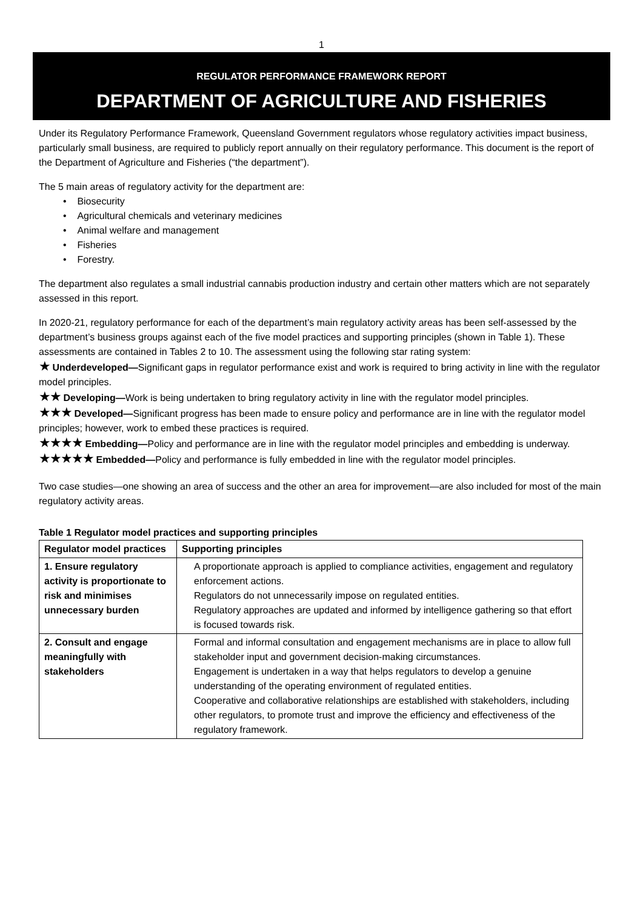1
REGULATOR PERFORMANCE FRAMEWORK REPORT
DEPARTMENT OF AGRICULTURE AND FISHERIES
Under its Regulatory Performance Framework, Queensland Government regulators whose regulatory activities impact business, particularly small business, are required to publicly report annually on their regulatory performance. This document is the report of the Department of Agriculture and Fisheries (“the department”).
The 5 main areas of regulatory activity for the department are:
• Biosecurity
• Agricultural chemicals and veterinary medicines
• Animal welfare and management
• Fisheries
• Forestry.
The department also regulates a small industrial cannabis production industry and certain other matters which are not separately assessed in this report.
In 2020-21, regulatory performance for each of the department’s main regulatory activity areas has been self-assessed by the department’s business groups against each of the five model practices and supporting principles (shown in Table 1). These assessments are contained in Tables 2 to 10. The assessment using the following star rating system:
★ Underdeveloped—Significant gaps in regulator performance exist and work is required to bring activity in line with the regulator model principles.
★★ Developing—Work is being undertaken to bring regulatory activity in line with the regulator model principles.
★★★ Developed—Significant progress has been made to ensure policy and performance are in line with the regulator model principles; however, work to embed these practices is required.
★★★★ Embedding—Policy and performance are in line with the regulator model principles and embedding is underway.
★★★★★ Embedded—Policy and performance is fully embedded in line with the regulator model principles.
Two case studies—one showing an area of success and the other an area for improvement—are also included for most of the main regulatory activity areas.
Table 1 Regulator model practices and supporting principles
| Regulator model practices | Supporting principles |
| --- | --- |
| 1. Ensure regulatory activity is proportionate to risk and minimises unnecessary burden | A proportionate approach is applied to compliance activities, engagement and regulatory enforcement actions. Regulators do not unnecessarily impose on regulated entities. Regulatory approaches are updated and informed by intelligence gathering so that effort is focused towards risk. |
| 2. Consult and engage meaningfully with stakeholders | Formal and informal consultation and engagement mechanisms are in place to allow full stakeholder input and government decision-making circumstances. Engagement is undertaken in a way that helps regulators to develop a genuine understanding of the operating environment of regulated entities. Cooperative and collaborative relationships are established with stakeholders, including other regulators, to promote trust and improve the efficiency and effectiveness of the regulatory framework. |